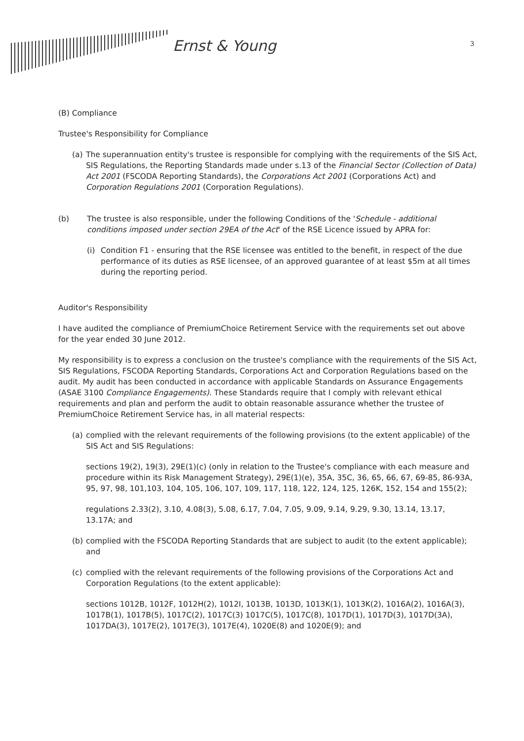Ernst & Young 3
(B) Compliance
Trustee's Responsibility for Compliance
(a) The superannuation entity's trustee is responsible for complying with the requirements of the SIS Act, SIS Regulations, the Reporting Standards made under s.13 of the Financial Sector (Collection of Data) Act 2001 (FSCODA Reporting Standards), the Corporations Act 2001 (Corporations Act) and Corporation Regulations 2001 (Corporation Regulations).
(b) The trustee is also responsible, under the following Conditions of the 'Schedule - additional conditions imposed under section 29EA of the Act' of the RSE Licence issued by APRA for:
(i) Condition F1 - ensuring that the RSE licensee was entitled to the benefit, in respect of the due performance of its duties as RSE licensee, of an approved guarantee of at least $5m at all times during the reporting period.
Auditor's Responsibility
I have audited the compliance of PremiumChoice Retirement Service with the requirements set out above for the year ended 30 June 2012.
My responsibility is to express a conclusion on the trustee's compliance with the requirements of the SIS Act, SIS Regulations, FSCODA Reporting Standards, Corporations Act and Corporation Regulations based on the audit. My audit has been conducted in accordance with applicable Standards on Assurance Engagements (ASAE 3100 Compliance Engagements). These Standards require that I comply with relevant ethical requirements and plan and perform the audit to obtain reasonable assurance whether the trustee of PremiumChoice Retirement Service has, in all material respects:
(a) complied with the relevant requirements of the following provisions (to the extent applicable) of the SIS Act and SIS Regulations:
sections 19(2), 19(3), 29E(1)(c) (only in relation to the Trustee's compliance with each measure and procedure within its Risk Management Strategy), 29E(1)(e), 35A, 35C, 36, 65, 66, 67, 69-85, 86-93A, 95, 97, 98, 101,103, 104, 105, 106, 107, 109, 117, 118, 122, 124, 125, 126K, 152, 154 and 155(2);
regulations 2.33(2), 3.10, 4.08(3), 5.08, 6.17, 7.04, 7.05, 9.09, 9.14, 9.29, 9.30, 13.14, 13.17, 13.17A; and
(b) complied with the FSCODA Reporting Standards that are subject to audit (to the extent applicable); and
(c) complied with the relevant requirements of the following provisions of the Corporations Act and Corporation Regulations (to the extent applicable):
sections 1012B, 1012F, 1012H(2), 1012I, 1013B, 1013D, 1013K(1), 1013K(2), 1016A(2), 1016A(3), 1017B(1), 1017B(5), 1017C(2), 1017C(3) 1017C(5), 1017C(8), 1017D(1), 1017D(3), 1017D(3A), 1017DA(3), 1017E(2), 1017E(3), 1017E(4), 1020E(8) and 1020E(9); and